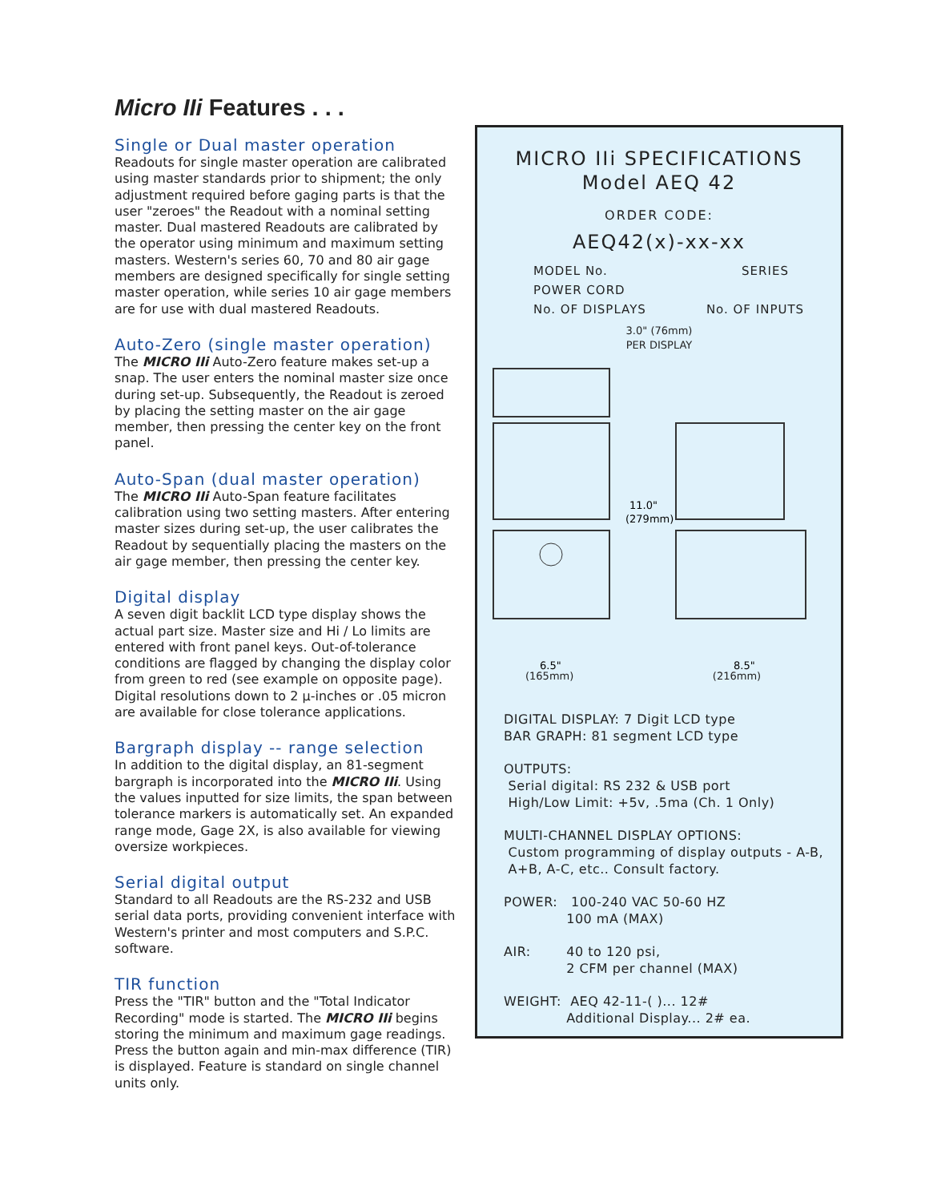Micro IIi Features . . .
Single or Dual master operation
Readouts for single master operation are calibrated using master standards prior to shipment; the only adjustment required before gaging parts is that the user "zeroes" the Readout with a nominal setting master. Dual mastered Readouts are calibrated by the operator using minimum and maximum setting masters. Western's series 60, 70 and 80 air gage members are designed specifically for single setting master operation, while series 10 air gage members are for use with dual mastered Readouts.
Auto-Zero (single master operation)
The MICRO IIi Auto-Zero feature makes set-up a snap. The user enters the nominal master size once during set-up. Subsequently, the Readout is zeroed by placing the setting master on the air gage member, then pressing the center key on the front panel.
Auto-Span (dual master operation)
The MICRO IIi Auto-Span feature facilitates calibration using two setting masters. After entering master sizes during set-up, the user calibrates the Readout by sequentially placing the masters on the air gage member, then pressing the center key.
Digital display
A seven digit backlit LCD type display shows the actual part size. Master size and Hi / Lo limits are entered with front panel keys. Out-of-tolerance conditions are flagged by changing the display color from green to red (see example on opposite page). Digital resolutions down to 2 µ-inches or .05 micron are available for close tolerance applications.
Bargraph display -- range selection
In addition to the digital display, an 81-segment bargraph is incorporated into the MICRO IIi. Using the values inputted for size limits, the span between tolerance markers is automatically set. An expanded range mode, Gage 2X, is also available for viewing oversize workpieces.
Serial digital output
Standard to all Readouts are the RS-232 and USB serial data ports, providing convenient interface with Western's printer and most computers and S.P.C. software.
TIR function
Press the "TIR" button and the "Total Indicator Recording" mode is started. The MICRO IIi begins storing the minimum and maximum gage readings. Press the button again and min-max difference (TIR) is displayed. Feature is standard on single channel units only.
MICRO IIi SPECIFICATIONS
Model AEQ 42
ORDER CODE:
AEQ42(x)-xx-xx
MODEL No. SERIES
POWER CORD
No. OF DISPLAYS No. OF INPUTS
3.0" (76mm)
PER DISPLAY
11.0"
(279mm)
6.5"
8.5"
(165mm) (216mm)
DIGITAL DISPLAY: 7 Digit LCD type
BAR GRAPH: 81 segment LCD type
OUTPUTS:
Serial digital: RS 232 & USB port
High/Low Limit: +5v, .5ma (Ch. 1 Only)
MULTI-CHANNEL DISPLAY OPTIONS:
Custom programming of display outputs - A-B,
A+B, A-C, etc.. Consult factory.
POWER: 100-240 VAC 50-60 HZ
100 mA (MAX)
AIR: 40 to 120 psi,
2 CFM per channel (MAX)
WEIGHT: AEQ 42-11-( )... 12#
Additional Display... 2# ea.